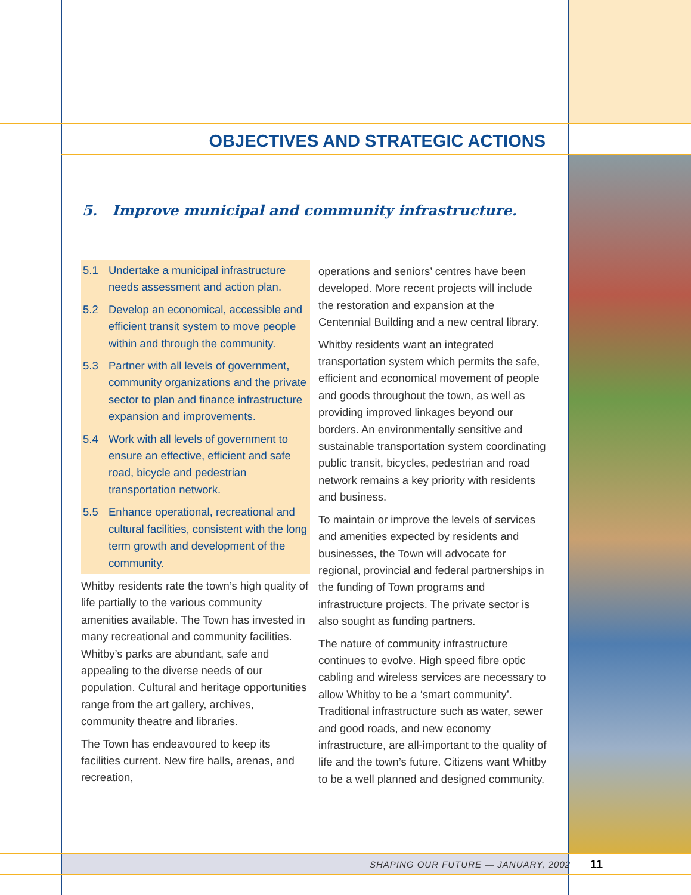OBJECTIVES AND STRATEGIC ACTIONS
5. Improve municipal and community infrastructure.
5.1 Undertake a municipal infrastructure needs assessment and action plan.
5.2 Develop an economical, accessible and efficient transit system to move people within and through the community.
5.3 Partner with all levels of government, community organizations and the private sector to plan and finance infrastructure expansion and improvements.
5.4 Work with all levels of government to ensure an effective, efficient and safe road, bicycle and pedestrian transportation network.
5.5 Enhance operational, recreational and cultural facilities, consistent with the long term growth and development of the community.
Whitby residents rate the town’s high quality of life partially to the various community amenities available. The Town has invested in many recreational and community facilities. Whitby’s parks are abundant, safe and appealing to the diverse needs of our population. Cultural and heritage opportunities range from the art gallery, archives, community theatre and libraries.
The Town has endeavoured to keep its facilities current. New fire halls, arenas, and recreation,
operations and seniors’ centres have been developed. More recent projects will include the restoration and expansion at the Centennial Building and a new central library.
Whitby residents want an integrated transportation system which permits the safe, efficient and economical movement of people and goods throughout the town, as well as providing improved linkages beyond our borders. An environmentally sensitive and sustainable transportation system coordinating public transit, bicycles, pedestrian and road network remains a key priority with residents and business.
To maintain or improve the levels of services and amenities expected by residents and businesses, the Town will advocate for regional, provincial and federal partnerships in the funding of Town programs and infrastructure projects. The private sector is also sought as funding partners.
The nature of community infrastructure continues to evolve. High speed fibre optic cabling and wireless services are necessary to allow Whitby to be a ‘smart community’. Traditional infrastructure such as water, sewer and good roads, and new economy infrastructure, are all-important to the quality of life and the town’s future. Citizens want Whitby to be a well planned and designed community.
SHAPING OUR FUTURE — JANUARY, 2002
11